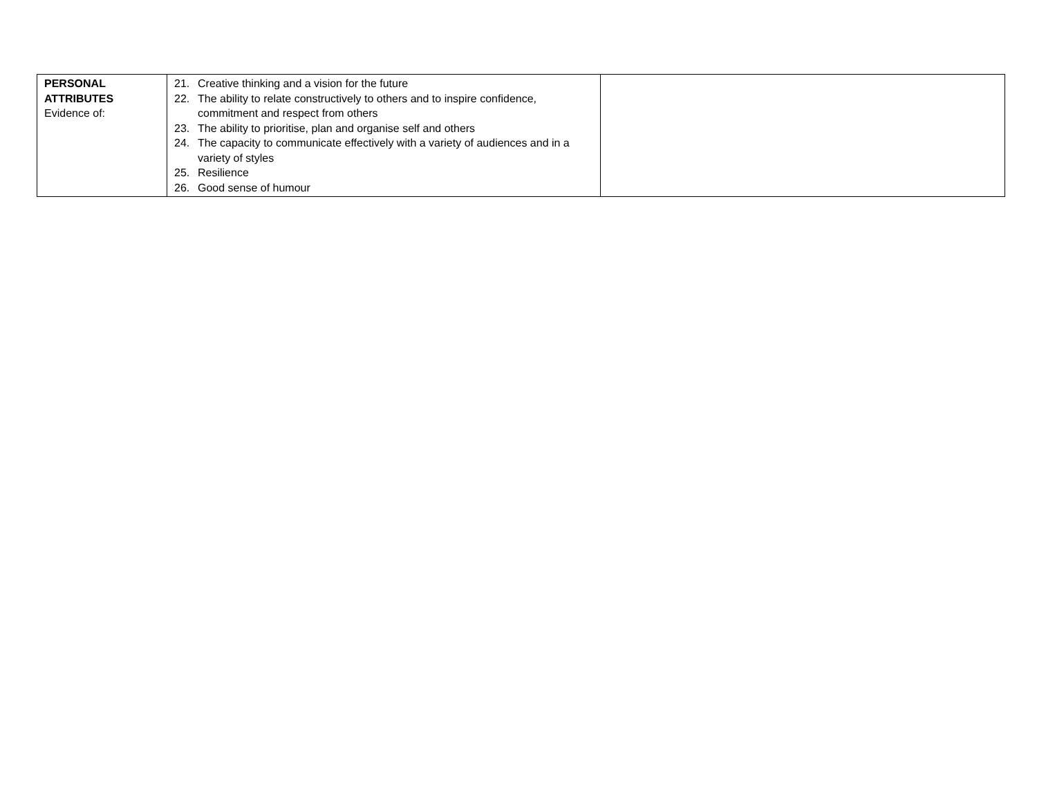| PERSONAL ATTRIBUTES Evidence of: | 21. Creative thinking and a vision for the future 22. The ability to relate constructively to others and to inspire confidence, commitment and respect from others 23. The ability to prioritise, plan and organise self and others 24. The capacity to communicate effectively with a variety of audiences and in a variety of styles 25. Resilience 26. Good sense of humour | |